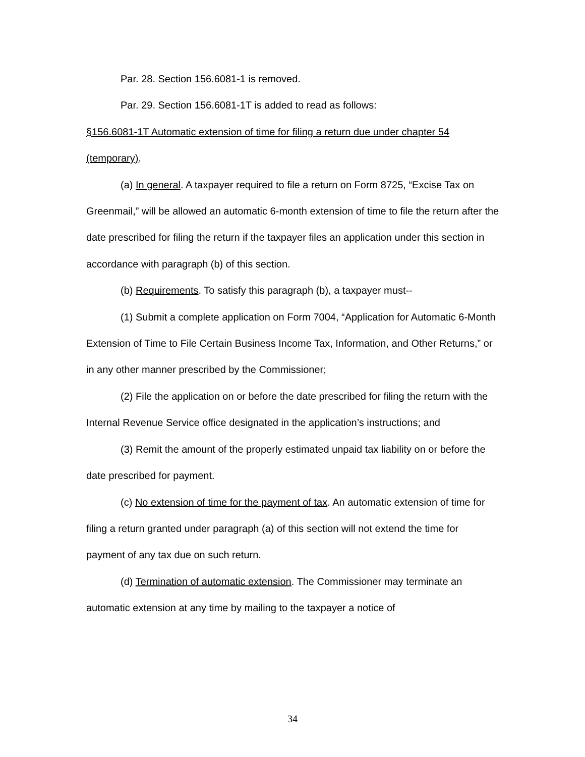Par. 28. Section 156.6081-1 is removed.
Par. 29. Section 156.6081-1T is added to read as follows:
§156.6081-1T Automatic extension of time for filing a return due under chapter 54 (temporary).
(a) In general. A taxpayer required to file a return on Form 8725, “Excise Tax on Greenmail,” will be allowed an automatic 6-month extension of time to file the return after the date prescribed for filing the return if the taxpayer files an application under this section in accordance with paragraph (b) of this section.
(b) Requirements. To satisfy this paragraph (b), a taxpayer must--
(1) Submit a complete application on Form 7004, “Application for Automatic 6-Month Extension of Time to File Certain Business Income Tax, Information, and Other Returns,” or in any other manner prescribed by the Commissioner;
(2) File the application on or before the date prescribed for filing the return with the Internal Revenue Service office designated in the application’s instructions; and
(3) Remit the amount of the properly estimated unpaid tax liability on or before the date prescribed for payment.
(c) No extension of time for the payment of tax. An automatic extension of time for filing a return granted under paragraph (a) of this section will not extend the time for payment of any tax due on such return.
(d) Termination of automatic extension. The Commissioner may terminate an automatic extension at any time by mailing to the taxpayer a notice of
34